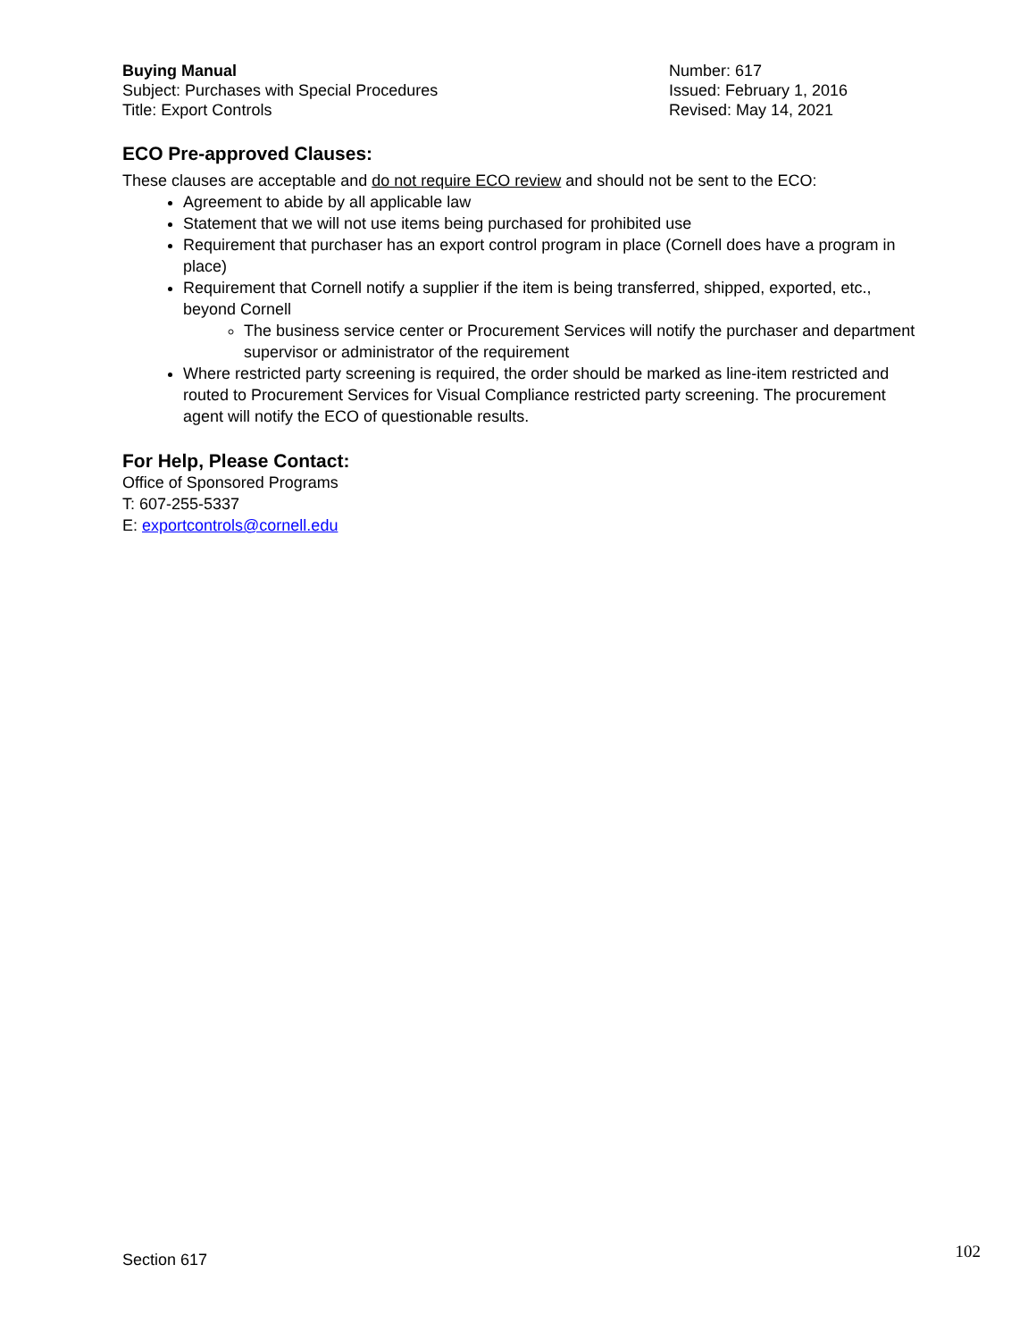Buying Manual
Subject: Purchases with Special Procedures
Title: Export Controls
Number: 617
Issued: February 1, 2016
Revised: May 14, 2021
ECO Pre-approved Clauses:
These clauses are acceptable and do not require ECO review and should not be sent to the ECO:
Agreement to abide by all applicable law
Statement that we will not use items being purchased for prohibited use
Requirement that purchaser has an export control program in place (Cornell does have a program in place)
Requirement that Cornell notify a supplier if the item is being transferred, shipped, exported, etc., beyond Cornell
The business service center or Procurement Services will notify the purchaser and department supervisor or administrator of the requirement
Where restricted party screening is required, the order should be marked as line-item restricted and routed to Procurement Services for Visual Compliance restricted party screening. The procurement agent will notify the ECO of questionable results.
For Help, Please Contact:
Office of Sponsored Programs
T: 607-255-5337
E: exportcontrols@cornell.edu
Section 617 102